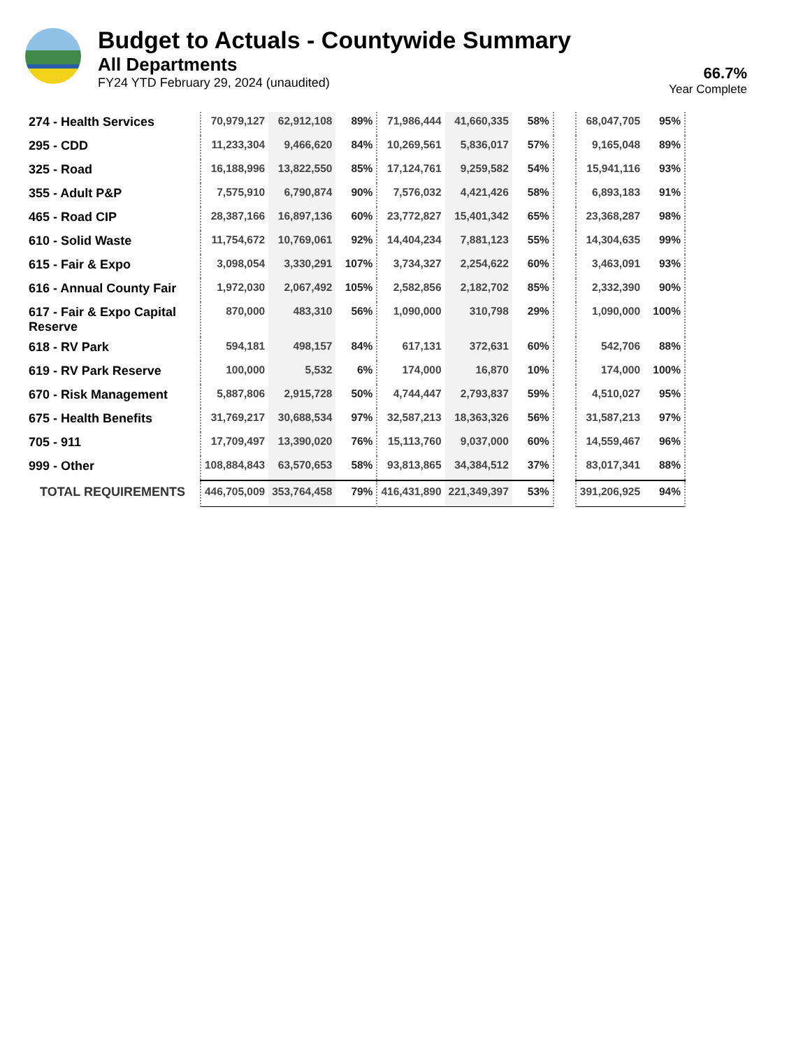Budget to Actuals - Countywide Summary
All Departments
FY24 YTD February 29, 2024 (unaudited)
66.7%
Year Complete
| 274 - Health Services | 70,979,127 | 62,912,108 | 89% | 71,986,444 | 41,660,335 | 58% | | 68,047,705 | 95% |
| 295 - CDD | 11,233,304 | 9,466,620 | 84% | 10,269,561 | 5,836,017 | 57% | | 9,165,048 | 89% |
| 325 - Road | 16,188,996 | 13,822,550 | 85% | 17,124,761 | 9,259,582 | 54% | | 15,941,116 | 93% |
| 355 - Adult P&P | 7,575,910 | 6,790,874 | 90% | 7,576,032 | 4,421,426 | 58% | | 6,893,183 | 91% |
| 465 - Road CIP | 28,387,166 | 16,897,136 | 60% | 23,772,827 | 15,401,342 | 65% | | 23,368,287 | 98% |
| 610 - Solid Waste | 11,754,672 | 10,769,061 | 92% | 14,404,234 | 7,881,123 | 55% | | 14,304,635 | 99% |
| 615 - Fair & Expo | 3,098,054 | 3,330,291 | 107% | 3,734,327 | 2,254,622 | 60% | | 3,463,091 | 93% |
| 616 - Annual County Fair | 1,972,030 | 2,067,492 | 105% | 2,582,856 | 2,182,702 | 85% | | 2,332,390 | 90% |
| 617 - Fair & Expo Capital Reserve | 870,000 | 483,310 | 56% | 1,090,000 | 310,798 | 29% | | 1,090,000 | 100% |
| 618 - RV Park | 594,181 | 498,157 | 84% | 617,131 | 372,631 | 60% | | 542,706 | 88% |
| 619 - RV Park Reserve | 100,000 | 5,532 | 6% | 174,000 | 16,870 | 10% | | 174,000 | 100% |
| 670 - Risk Management | 5,887,806 | 2,915,728 | 50% | 4,744,447 | 2,793,837 | 59% | | 4,510,027 | 95% |
| 675 - Health Benefits | 31,769,217 | 30,688,534 | 97% | 32,587,213 | 18,363,326 | 56% | | 31,587,213 | 97% |
| 705 - 911 | 17,709,497 | 13,390,020 | 76% | 15,113,760 | 9,037,000 | 60% | | 14,559,467 | 96% |
| 999 - Other | 108,884,843 | 63,570,653 | 58% | 93,813,865 | 34,384,512 | 37% | | 83,017,341 | 88% |
| TOTAL REQUIREMENTS | 446,705,009 | 353,764,458 | 79% | 416,431,890 | 221,349,397 | 53% | | 391,206,925 | 94% |